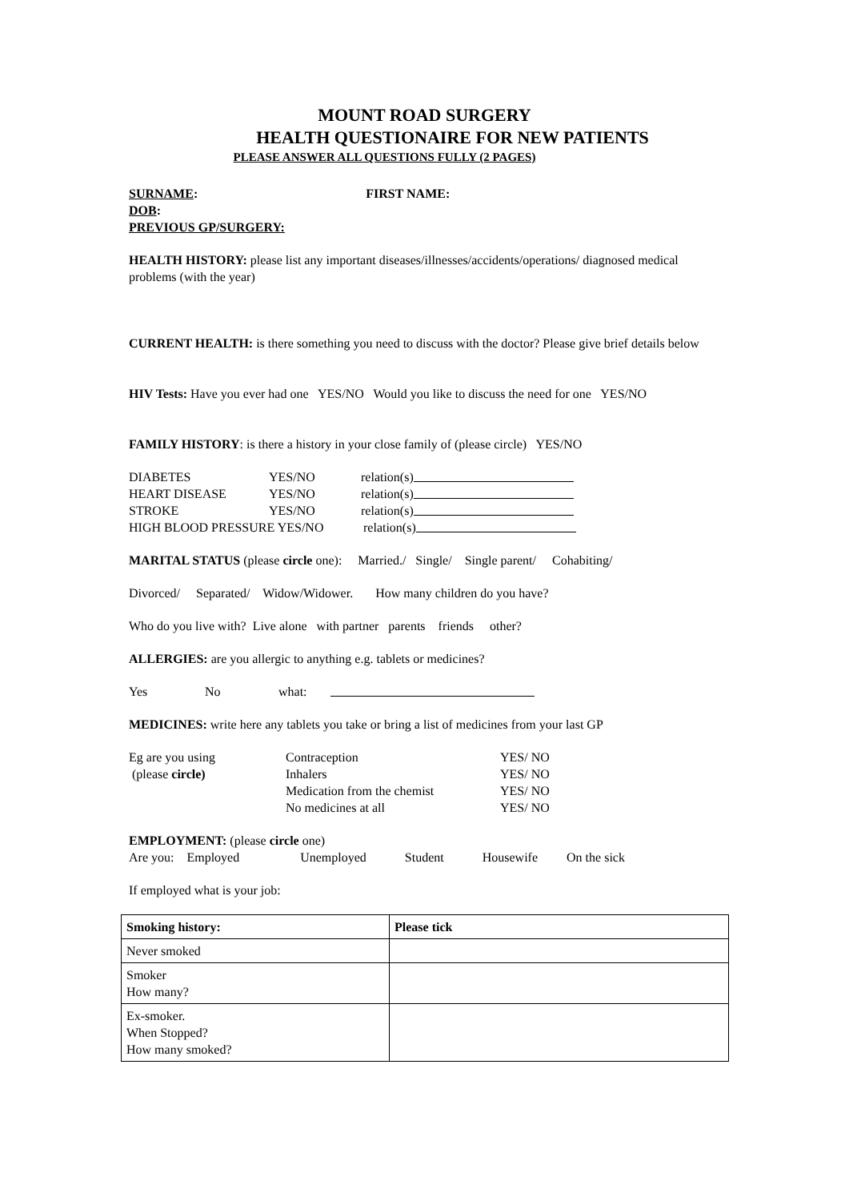MOUNT ROAD SURGERY
HEALTH QUESTIONAIRE FOR NEW PATIENTS
PLEASE ANSWER ALL QUESTIONS FULLY (2 PAGES)
SURNAME: FIRST NAME:
DOB:
PREVIOUS GP/SURGERY:
HEALTH HISTORY: please list any important diseases/illnesses/accidents/operations/ diagnosed medical problems (with the year)
CURRENT HEALTH: is there something you need to discuss with the doctor? Please give brief details below
HIV Tests: Have you ever had one YES/NO Would you like to discuss the need for one YES/NO
FAMILY HISTORY: is there a history in your close family of (please circle) YES/NO
DIABETES YES/NO relation(s)
HEART DISEASE YES/NO relation(s)
STROKE YES/NO relation(s)
HIGH BLOOD PRESSURE YES/NO relation(s)
MARITAL STATUS (please circle one): Married./ Single/ Single parent/ Cohabiting/
Divorced/ Separated/ Widow/Widower. How many children do you have?
Who do you live with? Live alone with partner parents friends other?
ALLERGIES: are you allergic to anything e.g. tablets or medicines?
Yes No what:
MEDICINES: write here any tablets you take or bring a list of medicines from your last GP
Eg are you using Contraception YES/ NO
(please circle) Inhalers YES/ NO
Medication from the chemist YES/ NO
No medicines at all YES/ NO
EMPLOYMENT: (please circle one)
Are you: Employed Unemployed Student Housewife On the sick
If employed what is your job:
| Smoking history: | Please tick |
| --- | --- |
| Never smoked | |
| Smoker How many? | |
| Ex-smoker. When Stopped? How many smoked? | |